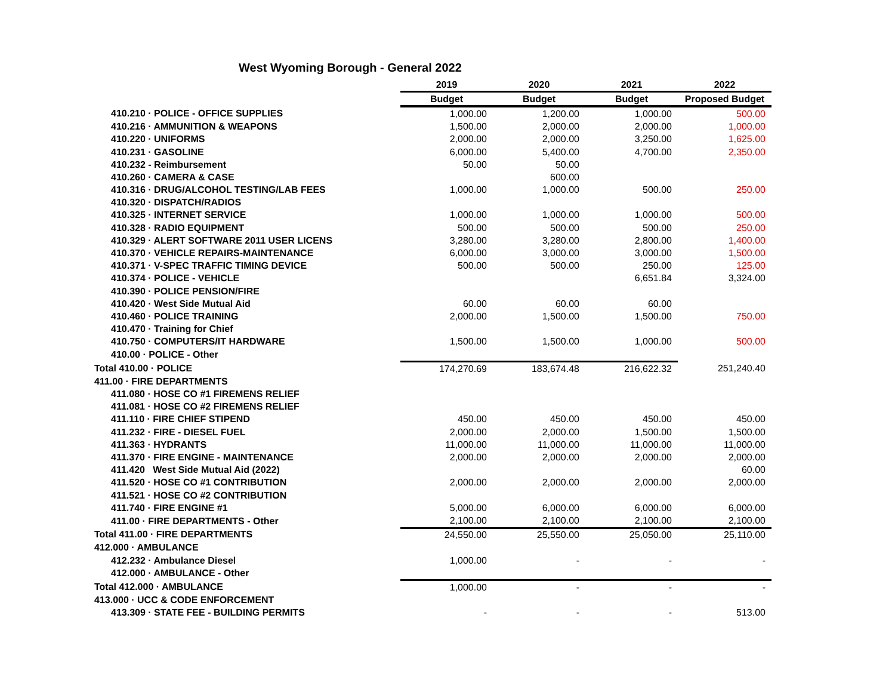West Wyoming Borough - General 2022
| | 2019 | 2020 | 2021 | 2022 |
| --- | --- | --- | --- | --- |
| | Budget | Budget | Budget | Proposed Budget |
| 410.210 · POLICE - OFFICE SUPPLIES | 1,000.00 | 1,200.00 | 1,000.00 | 500.00 |
| 410.216 · AMMUNITION & WEAPONS | 1,500.00 | 2,000.00 | 2,000.00 | 1,000.00 |
| 410.220 · UNIFORMS | 2,000.00 | 2,000.00 | 3,250.00 | 1,625.00 |
| 410.231 · GASOLINE | 6,000.00 | 5,400.00 | 4,700.00 | 2,350.00 |
| 410.232 - Reimbursement | 50.00 | 50.00 | | |
| 410.260 · CAMERA & CASE | | 600.00 | | |
| 410.316 · DRUG/ALCOHOL TESTING/LAB FEES | 1,000.00 | 1,000.00 | 500.00 | 250.00 |
| 410.320 · DISPATCH/RADIOS | | | | |
| 410.325 · INTERNET SERVICE | 1,000.00 | 1,000.00 | 1,000.00 | 500.00 |
| 410.328 · RADIO EQUIPMENT | 500.00 | 500.00 | 500.00 | 250.00 |
| 410.329 · ALERT SOFTWARE 2011 USER LICENS | 3,280.00 | 3,280.00 | 2,800.00 | 1,400.00 |
| 410.370 · VEHICLE REPAIRS-MAINTENANCE | 6,000.00 | 3,000.00 | 3,000.00 | 1,500.00 |
| 410.371 · V-SPEC TRAFFIC TIMING DEVICE | 500.00 | 500.00 | 250.00 | 125.00 |
| 410.374 · POLICE - VEHICLE | | | 6,651.84 | 3,324.00 |
| 410.390 · POLICE PENSION/FIRE | | | | |
| 410.420 · West Side Mutual Aid | 60.00 | 60.00 | 60.00 | |
| 410.460 · POLICE TRAINING | 2,000.00 | 1,500.00 | 1,500.00 | 750.00 |
| 410.470 · Training for Chief | | | | |
| 410.750 · COMPUTERS/IT HARDWARE | 1,500.00 | 1,500.00 | 1,000.00 | 500.00 |
| 410.00 · POLICE - Other | | | | |
| Total 410.00 · POLICE | 174,270.69 | 183,674.48 | 216,622.32 | 251,240.40 |
| 411.00 · FIRE DEPARTMENTS | | | | |
| 411.080 · HOSE CO #1 FIREMENS RELIEF | | | | |
| 411.081 · HOSE CO #2 FIREMENS RELIEF | | | | |
| 411.110 · FIRE CHIEF STIPEND | 450.00 | 450.00 | 450.00 | 450.00 |
| 411.232 · FIRE - DIESEL FUEL | 2,000.00 | 2,000.00 | 1,500.00 | 1,500.00 |
| 411.363 · HYDRANTS | 11,000.00 | 11,000.00 | 11,000.00 | 11,000.00 |
| 411.370 · FIRE ENGINE - MAINTENANCE | 2,000.00 | 2,000.00 | 2,000.00 | 2,000.00 |
| 411.420 West Side Mutual Aid (2022) | | | | 60.00 |
| 411.520 · HOSE CO #1 CONTRIBUTION | 2,000.00 | 2,000.00 | 2,000.00 | 2,000.00 |
| 411.521 · HOSE CO #2 CONTRIBUTION | | | | |
| 411.740 · FIRE ENGINE #1 | 5,000.00 | 6,000.00 | 6,000.00 | 6,000.00 |
| 411.00 · FIRE DEPARTMENTS - Other | 2,100.00 | 2,100.00 | 2,100.00 | 2,100.00 |
| Total 411.00 · FIRE DEPARTMENTS | 24,550.00 | 25,550.00 | 25,050.00 | 25,110.00 |
| 412.000 · AMBULANCE | | | | |
| 412.232 · Ambulance Diesel | 1,000.00 | - | - | - |
| 412.000 · AMBULANCE - Other | | | | |
| Total 412.000 · AMBULANCE | 1,000.00 | - | - | - |
| 413.000 · UCC & CODE ENFORCEMENT | | | | |
| 413.309 · STATE FEE - BUILDING PERMITS | - | - | - | 513.00 |